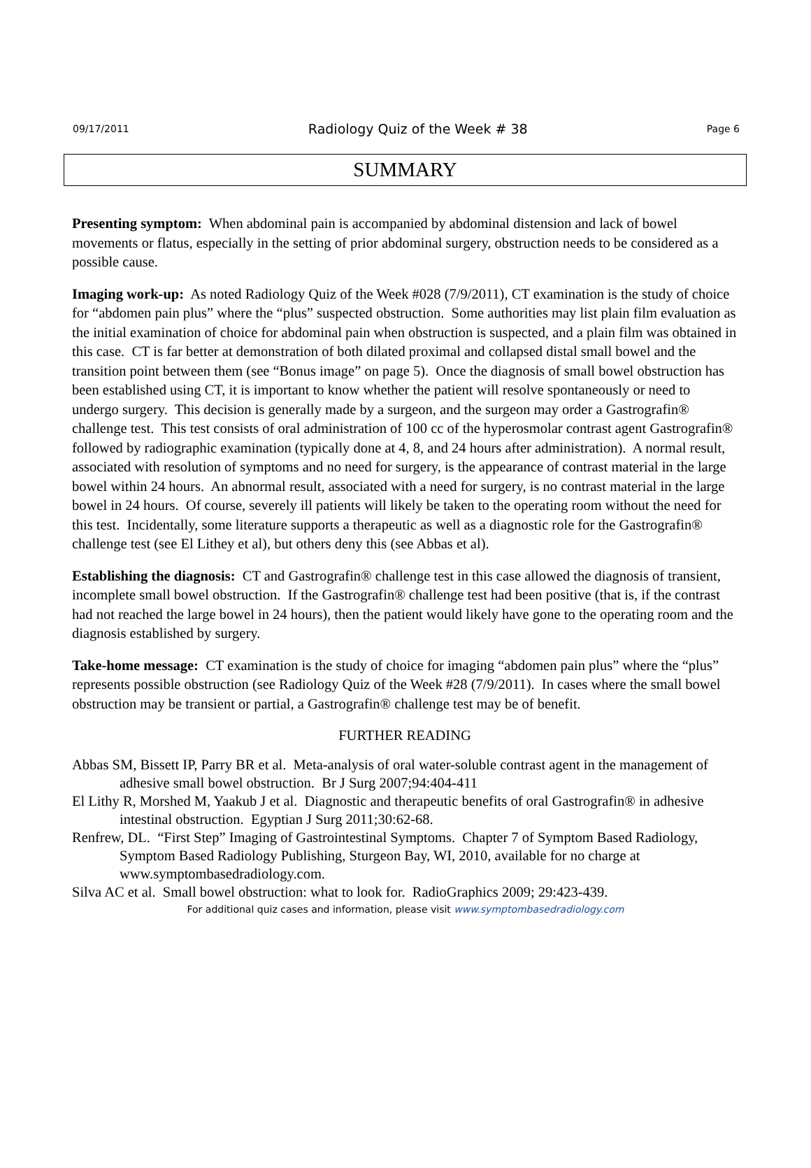09/17/2011 Radiology Quiz of the Week # 38 Page 6
SUMMARY
Presenting symptom: When abdominal pain is accompanied by abdominal distension and lack of bowel movements or flatus, especially in the setting of prior abdominal surgery, obstruction needs to be considered as a possible cause.
Imaging work-up: As noted Radiology Quiz of the Week #028 (7/9/2011), CT examination is the study of choice for “abdomen pain plus” where the “plus” suspected obstruction. Some authorities may list plain film evaluation as the initial examination of choice for abdominal pain when obstruction is suspected, and a plain film was obtained in this case. CT is far better at demonstration of both dilated proximal and collapsed distal small bowel and the transition point between them (see “Bonus image” on page 5). Once the diagnosis of small bowel obstruction has been established using CT, it is important to know whether the patient will resolve spontaneously or need to undergo surgery. This decision is generally made by a surgeon, and the surgeon may order a Gastrografin® challenge test. This test consists of oral administration of 100 cc of the hyperosmolar contrast agent Gastrografin® followed by radiographic examination (typically done at 4, 8, and 24 hours after administration). A normal result, associated with resolution of symptoms and no need for surgery, is the appearance of contrast material in the large bowel within 24 hours. An abnormal result, associated with a need for surgery, is no contrast material in the large bowel in 24 hours. Of course, severely ill patients will likely be taken to the operating room without the need for this test. Incidentally, some literature supports a therapeutic as well as a diagnostic role for the Gastrografin® challenge test (see El Lithey et al), but others deny this (see Abbas et al).
Establishing the diagnosis: CT and Gastrografin® challenge test in this case allowed the diagnosis of transient, incomplete small bowel obstruction. If the Gastrografin® challenge test had been positive (that is, if the contrast had not reached the large bowel in 24 hours), then the patient would likely have gone to the operating room and the diagnosis established by surgery.
Take-home message: CT examination is the study of choice for imaging “abdomen pain plus” where the “plus” represents possible obstruction (see Radiology Quiz of the Week #28 (7/9/2011). In cases where the small bowel obstruction may be transient or partial, a Gastrografin® challenge test may be of benefit.
FURTHER READING
Abbas SM, Bissett IP, Parry BR et al. Meta-analysis of oral water-soluble contrast agent in the management of adhesive small bowel obstruction. Br J Surg 2007;94:404-411
El Lithy R, Morshed M, Yaakub J et al. Diagnostic and therapeutic benefits of oral Gastrografin® in adhesive intestinal obstruction. Egyptian J Surg 2011;30:62-68.
Renfrew, DL. “First Step” Imaging of Gastrointestinal Symptoms. Chapter 7 of Symptom Based Radiology, Symptom Based Radiology Publishing, Sturgeon Bay, WI, 2010, available for no charge at www.symptombasedradiology.com.
Silva AC et al. Small bowel obstruction: what to look for. RadioGraphics 2009; 29:423-439.
For additional quiz cases and information, please visit www.symptombasedradiology.com